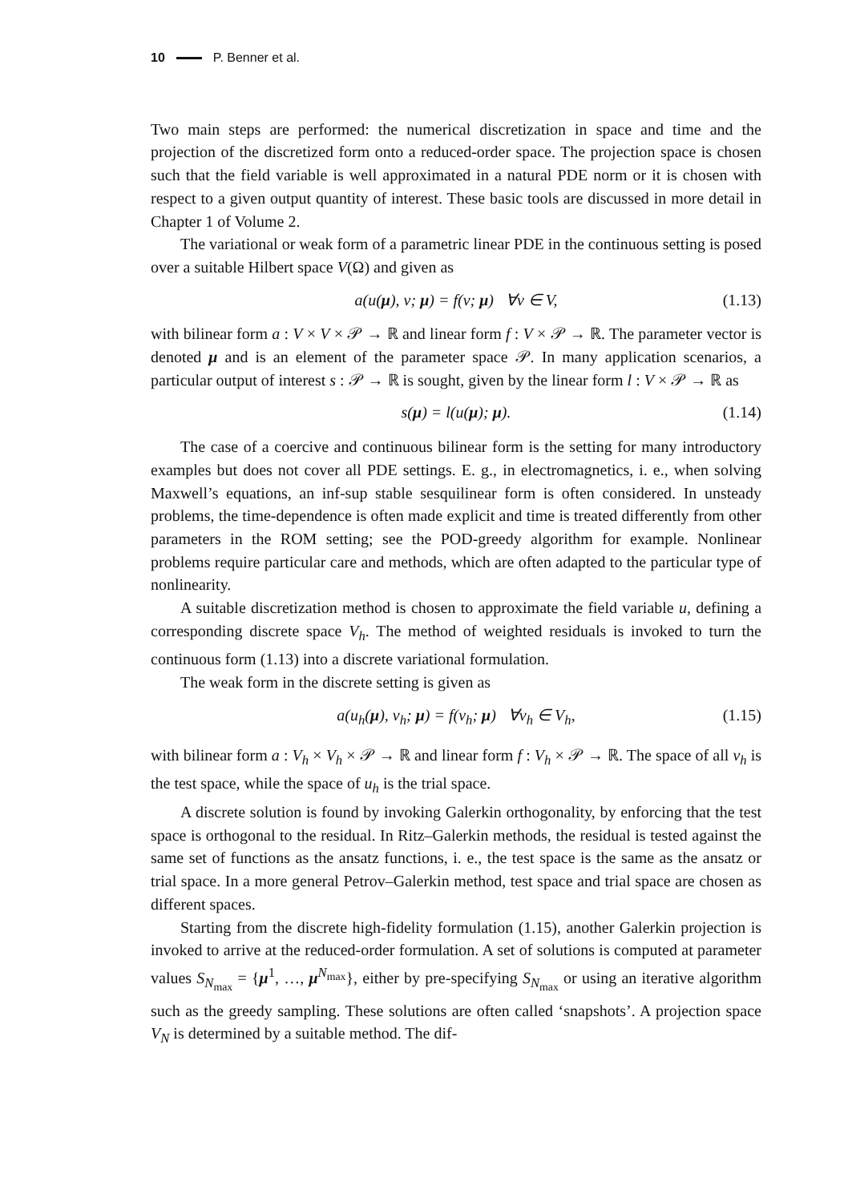10 P. Benner et al.
Two main steps are performed: the numerical discretization in space and time and the projection of the discretized form onto a reduced-order space. The projection space is chosen such that the field variable is well approximated in a natural PDE norm or it is chosen with respect to a given output quantity of interest. These basic tools are discussed in more detail in Chapter 1 of Volume 2.
The variational or weak form of a parametric linear PDE in the continuous setting is posed over a suitable Hilbert space V(Ω) and given as
a(u(μ), v; μ) = f(v; μ) ∀v ∈ V, (1.13)
with bilinear form a : V × V × 𝒫 → ℝ and linear form f : V × 𝒫 → ℝ. The parameter vector is denoted μ and is an element of the parameter space 𝒫. In many application scenarios, a particular output of interest s : 𝒫 → ℝ is sought, given by the linear form l : V × 𝒫 → ℝ as
s(μ) = l(u(μ); μ). (1.14)
The case of a coercive and continuous bilinear form is the setting for many introductory examples but does not cover all PDE settings. E. g., in electromagnetics, i. e., when solving Maxwell’s equations, an inf-sup stable sesquilinear form is often considered. In unsteady problems, the time-dependence is often made explicit and time is treated differently from other parameters in the ROM setting; see the POD-greedy algorithm for example. Nonlinear problems require particular care and methods, which are often adapted to the particular type of nonlinearity.
A suitable discretization method is chosen to approximate the field variable u, defining a corresponding discrete space V<sub>h</sub>. The method of weighted residuals is invoked to turn the continuous form (1.13) into a discrete variational formulation.
The weak form in the discrete setting is given as
a(u<sub>h</sub>(μ), v<sub>h</sub>; μ) = f(v<sub>h</sub>; μ) ∀v<sub>h</sub> ∈ V<sub>h</sub>, (1.15)
with bilinear form a : V<sub>h</sub> × V<sub>h</sub> × 𝒫 → ℝ and linear form f : V<sub>h</sub> × 𝒫 → ℝ. The space of all v<sub>h</sub> is the test space, while the space of u<sub>h</sub> is the trial space.
A discrete solution is found by invoking Galerkin orthogonality, by enforcing that the test space is orthogonal to the residual. In Ritz–Galerkin methods, the residual is tested against the same set of functions as the ansatz functions, i. e., the test space is the same as the ansatz or trial space. In a more general Petrov–Galerkin method, test space and trial space are chosen as different spaces.
Starting from the discrete high-fidelity formulation (1.15), another Galerkin projection is invoked to arrive at the reduced-order formulation. A set of solutions is computed at parameter values S<sub>N<sub>max</sub></sub> = {μ<sup>1</sup>, …, μ<sup>N<sub>max</sub></sup>}, either by pre-specifying S<sub>N<sub>max</sub></sub> or using an iterative algorithm such as the greedy sampling. These solutions are often called ‘snapshots’. A projection space V<sub>N</sub> is determined by a suitable method. The dif-